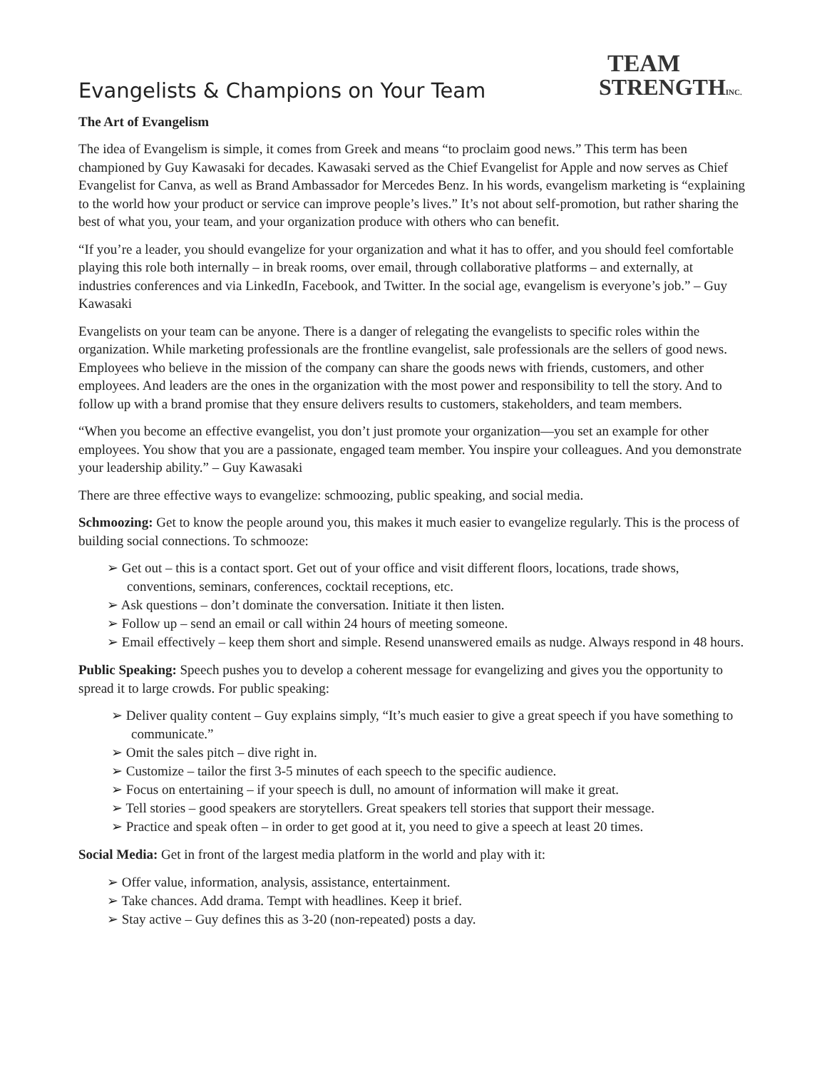TEAM
STRENGTHINC.
Evangelists & Champions on Your Team
The Art of Evangelism
The idea of Evangelism is simple, it comes from Greek and means “to proclaim good news.” This term has been championed by Guy Kawasaki for decades. Kawasaki served as the Chief Evangelist for Apple and now serves as Chief Evangelist for Canva, as well as Brand Ambassador for Mercedes Benz. In his words, evangelism marketing is “explaining to the world how your product or service can improve people’s lives.” It’s not about self-promotion, but rather sharing the best of what you, your team, and your organization produce with others who can benefit.
“If you’re a leader, you should evangelize for your organization and what it has to offer, and you should feel comfortable playing this role both internally – in break rooms, over email, through collaborative platforms – and externally, at industries conferences and via LinkedIn, Facebook, and Twitter. In the social age, evangelism is everyone’s job.” – Guy Kawasaki
Evangelists on your team can be anyone. There is a danger of relegating the evangelists to specific roles within the organization. While marketing professionals are the frontline evangelist, sale professionals are the sellers of good news. Employees who believe in the mission of the company can share the goods news with friends, customers, and other employees. And leaders are the ones in the organization with the most power and responsibility to tell the story. And to follow up with a brand promise that they ensure delivers results to customers, stakeholders, and team members.
“When you become an effective evangelist, you don’t just promote your organization—you set an example for other employees. You show that you are a passionate, engaged team member. You inspire your colleagues. And you demonstrate your leadership ability.” – Guy Kawasaki
There are three effective ways to evangelize: schmoozing, public speaking, and social media.
Schmoozing: Get to know the people around you, this makes it much easier to evangelize regularly. This is the process of building social connections. To schmooze:
➢ Get out – this is a contact sport. Get out of your office and visit different floors, locations, trade shows, conventions, seminars, conferences, cocktail receptions, etc.
➢ Ask questions – don’t dominate the conversation. Initiate it then listen.
➢ Follow up – send an email or call within 24 hours of meeting someone.
➢ Email effectively – keep them short and simple. Resend unanswered emails as nudge. Always respond in 48 hours.
Public Speaking: Speech pushes you to develop a coherent message for evangelizing and gives you the opportunity to spread it to large crowds. For public speaking:
➢ Deliver quality content – Guy explains simply, “It’s much easier to give a great speech if you have something to communicate.”
➢ Omit the sales pitch – dive right in.
➢ Customize – tailor the first 3-5 minutes of each speech to the specific audience.
➢ Focus on entertaining – if your speech is dull, no amount of information will make it great.
➢ Tell stories – good speakers are storytellers. Great speakers tell stories that support their message.
➢ Practice and speak often – in order to get good at it, you need to give a speech at least 20 times.
Social Media: Get in front of the largest media platform in the world and play with it:
➢ Offer value, information, analysis, assistance, entertainment.
➢ Take chances. Add drama. Tempt with headlines. Keep it brief.
➢ Stay active – Guy defines this as 3-20 (non-repeated) posts a day.